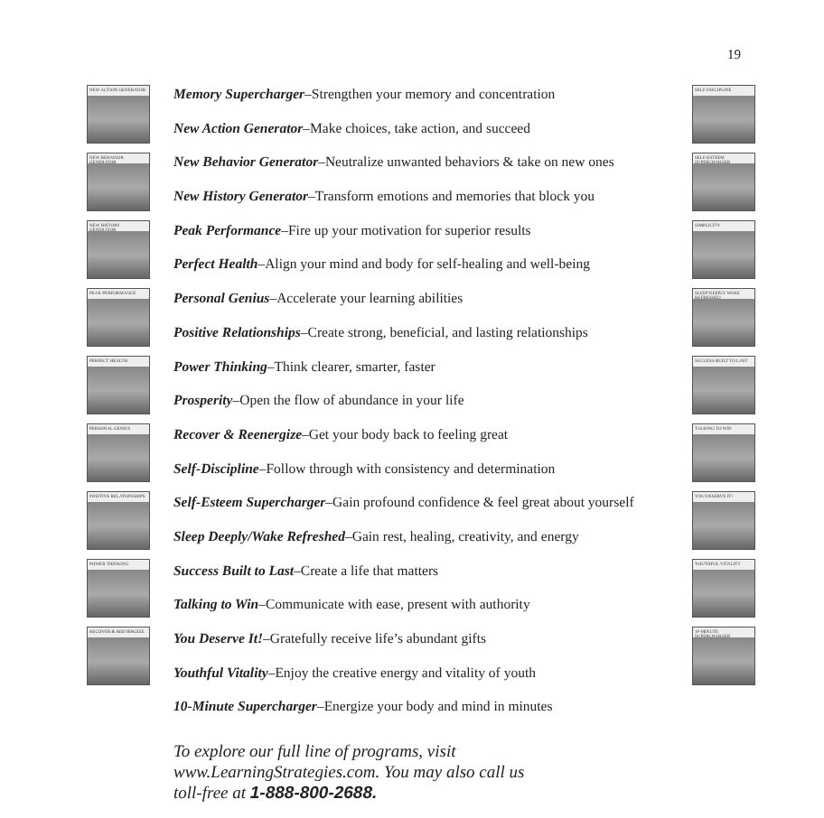19
NEW ACTION GENERATOR
NEW BEHAVIOR GENERATOR
NEW HISTORY GENERATOR
PEAK PERFORMANCE
PERFECT HEALTH
PERSONAL GENIUS
POSITIVE RELATIONSHIPS
POWER THINKING
RECOVER & REENERGIZE
Memory Supercharger–Strengthen your memory and concentration
New Action Generator–Make choices, take action, and succeed
New Behavior Generator–Neutralize unwanted behaviors & take on new ones
New History Generator–Transform emotions and memories that block you
Peak Performance–Fire up your motivation for superior results
Perfect Health–Align your mind and body for self-healing and well-being
Personal Genius–Accelerate your learning abilities
Positive Relationships–Create strong, beneficial, and lasting relationships
Power Thinking–Think clearer, smarter, faster
Prosperity–Open the flow of abundance in your life
Recover & Reenergize–Get your body back to feeling great
Self-Discipline–Follow through with consistency and determination
Self-Esteem Supercharger–Gain profound confidence & feel great about yourself
Sleep Deeply/Wake Refreshed–Gain rest, healing, creativity, and energy
Success Built to Last–Create a life that matters
Talking to Win–Communicate with ease, present with authority
You Deserve It!–Gratefully receive life’s abundant gifts
Youthful Vitality–Enjoy the creative energy and vitality of youth
10-Minute Supercharger–Energize your body and mind in minutes
SELF-DISCIPLINE
SELF-ESTEEM SUPERCHARGER
SIMPLICITY
SLEEP DEEPLY WAKE REFRESHED
SUCCESS BUILT TO LAST
TALKING TO WIN
YOU DESERVE IT!
YOUTHFUL VITALITY
10-MINUTE SUPERCHARGER
To explore our full line of programs, visit
www.LearningStrategies.com. You may also call us
toll-free at 1-888-800-2688.